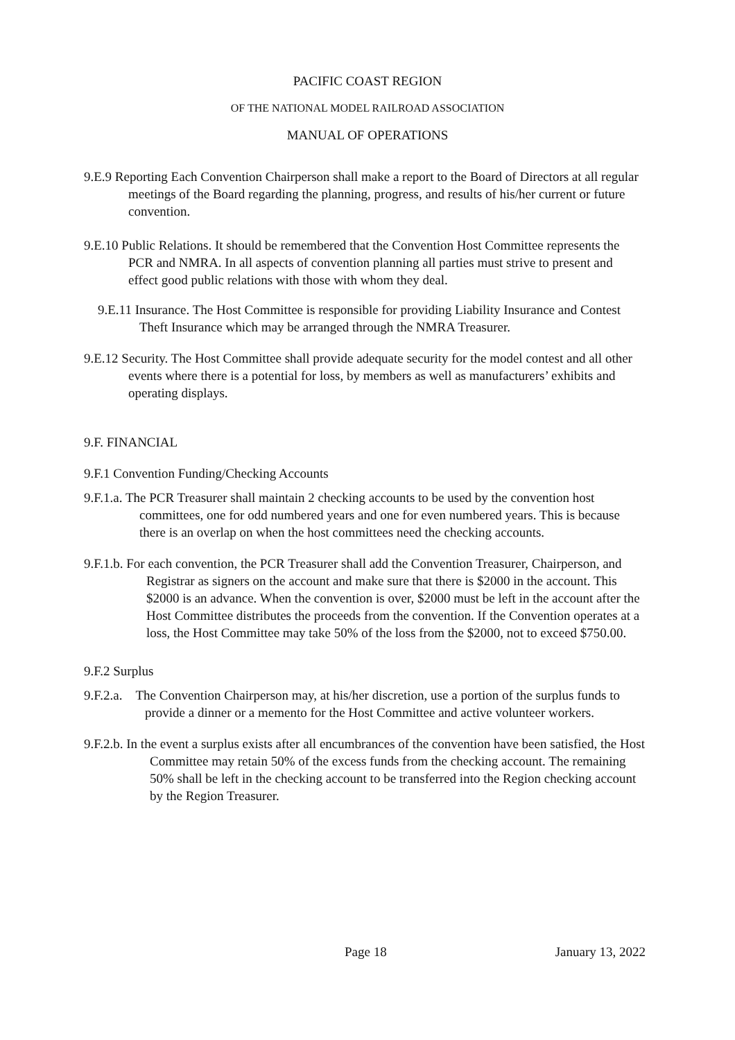PACIFIC COAST REGION
OF THE NATIONAL MODEL RAILROAD ASSOCIATION
MANUAL OF OPERATIONS
9.E.9 Reporting Each Convention Chairperson shall make a report to the Board of Directors at all regular meetings of the Board regarding the planning, progress, and results of his/her current or future convention.
9.E.10 Public Relations. It should be remembered that the Convention Host Committee represents the PCR and NMRA. In all aspects of convention planning all parties must strive to present and effect good public relations with those with whom they deal.
9.E.11 Insurance. The Host Committee is responsible for providing Liability Insurance and Contest Theft Insurance which may be arranged through the NMRA Treasurer.
9.E.12 Security. The Host Committee shall provide adequate security for the model contest and all other events where there is a potential for loss, by members as well as manufacturers’ exhibits and operating displays.
9.F. FINANCIAL
9.F.1 Convention Funding/Checking Accounts
9.F.1.a. The PCR Treasurer shall maintain 2 checking accounts to be used by the convention host committees, one for odd numbered years and one for even numbered years. This is because there is an overlap on when the host committees need the checking accounts.
9.F.1.b. For each convention, the PCR Treasurer shall add the Convention Treasurer, Chairperson, and Registrar as signers on the account and make sure that there is $2000 in the account. This $2000 is an advance. When the convention is over, $2000 must be left in the account after the Host Committee distributes the proceeds from the convention. If the Convention operates at a loss, the Host Committee may take 50% of the loss from the $2000, not to exceed $750.00.
9.F.2 Surplus
9.F.2.a. The Convention Chairperson may, at his/her discretion, use a portion of the surplus funds to provide a dinner or a memento for the Host Committee and active volunteer workers.
9.F.2.b. In the event a surplus exists after all encumbrances of the convention have been satisfied, the Host Committee may retain 50% of the excess funds from the checking account. The remaining 50% shall be left in the checking account to be transferred into the Region checking account by the Region Treasurer.
Page 18 January 13, 2022